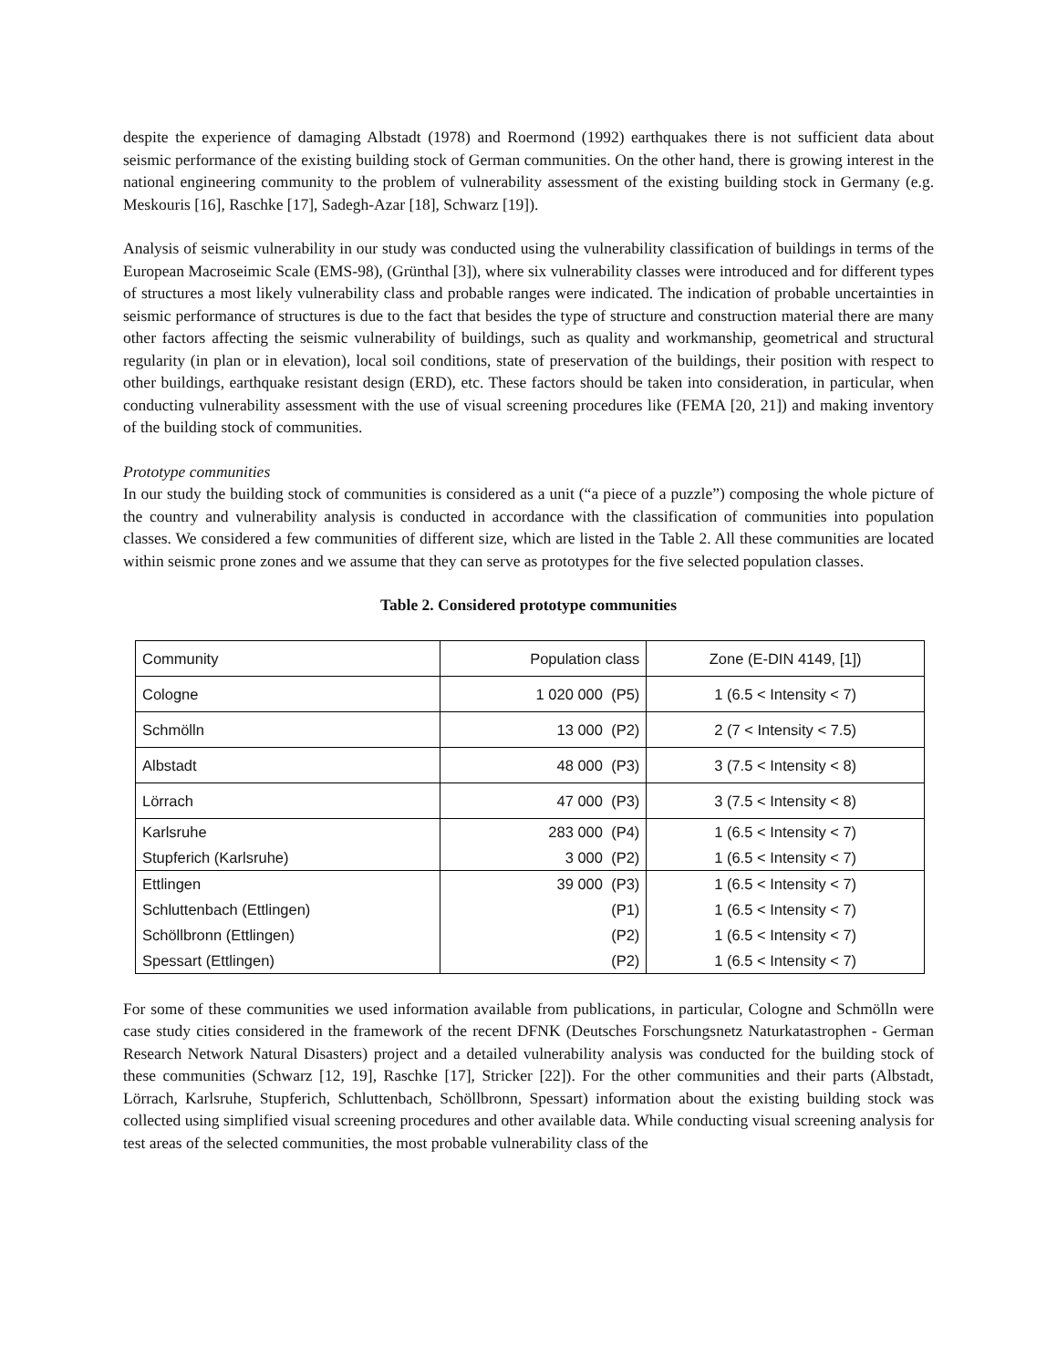despite the experience of damaging Albstadt (1978) and Roermond (1992) earthquakes there is not sufficient data about seismic performance of the existing building stock of German communities. On the other hand, there is growing interest in the national engineering community to the problem of vulnerability assessment of the existing building stock in Germany (e.g. Meskouris [16], Raschke [17], Sadegh-Azar [18], Schwarz [19]).
Analysis of seismic vulnerability in our study was conducted using the vulnerability classification of buildings in terms of the European Macroseimic Scale (EMS-98), (Grünthal [3]), where six vulnerability classes were introduced and for different types of structures a most likely vulnerability class and probable ranges were indicated. The indication of probable uncertainties in seismic performance of structures is due to the fact that besides the type of structure and construction material there are many other factors affecting the seismic vulnerability of buildings, such as quality and workmanship, geometrical and structural regularity (in plan or in elevation), local soil conditions, state of preservation of the buildings, their position with respect to other buildings, earthquake resistant design (ERD), etc. These factors should be taken into consideration, in particular, when conducting vulnerability assessment with the use of visual screening procedures like (FEMA [20, 21]) and making inventory of the building stock of communities.
Prototype communities
In our study the building stock of communities is considered as a unit (“a piece of a puzzle”) composing the whole picture of the country and vulnerability analysis is conducted in accordance with the classification of communities into population classes. We considered a few communities of different size, which are listed in the Table 2. All these communities are located within seismic prone zones and we assume that they can serve as prototypes for the five selected population classes.
Table 2. Considered prototype communities
| Community | Population class | Zone (E-DIN 4149, [1]) |
| Cologne | 1 020 000 (P5) | 1 (6.5 < Intensity < 7) |
| Schmölln | 13 000 (P2) | 2 (7 < Intensity < 7.5) |
| Albstadt | 48 000 (P3) | 3 (7.5 < Intensity < 8) |
| Lörrach | 47 000 (P3) | 3 (7.5 < Intensity < 8) |
| Karlsruhe | 283 000 (P4) | 1 (6.5 < Intensity < 7) |
| Stupferich (Karlsruhe) | 3 000 (P2) | 1 (6.5 < Intensity < 7) |
| Ettlingen | 39 000 (P3) | 1 (6.5 < Intensity < 7) |
| Schluttenbach (Ettlingen) | (P1) | 1 (6.5 < Intensity < 7) |
| Schöllbronn (Ettlingen) | (P2) | 1 (6.5 < Intensity < 7) |
| Spessart (Ettlingen) | (P2) | 1 (6.5 < Intensity < 7) |
For some of these communities we used information available from publications, in particular, Cologne and Schmölln were case study cities considered in the framework of the recent DFNK (Deutsches Forschungsnetz Naturkatastrophen - German Research Network Natural Disasters) project and a detailed vulnerability analysis was conducted for the building stock of these communities (Schwarz [12, 19], Raschke [17], Stricker [22]). For the other communities and their parts (Albstadt, Lörrach, Karlsruhe, Stupferich, Schluttenbach, Schöllbronn, Spessart) information about the existing building stock was collected using simplified visual screening procedures and other available data. While conducting visual screening analysis for test areas of the selected communities, the most probable vulnerability class of the